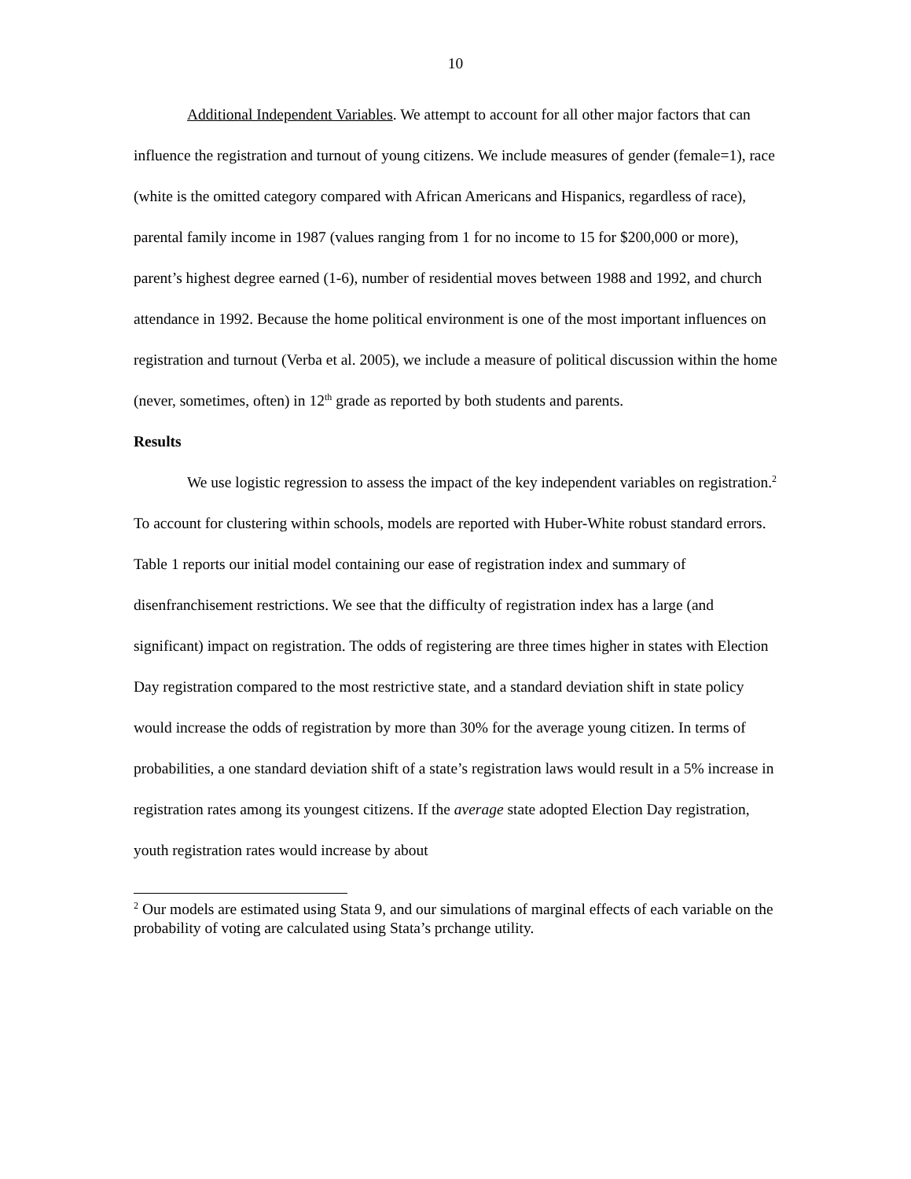10
Additional Independent Variables. We attempt to account for all other major factors that can influence the registration and turnout of young citizens. We include measures of gender (female=1), race (white is the omitted category compared with African Americans and Hispanics, regardless of race), parental family income in 1987 (values ranging from 1 for no income to 15 for $200,000 or more), parent’s highest degree earned (1-6), number of residential moves between 1988 and 1992, and church attendance in 1992. Because the home political environment is one of the most important influences on registration and turnout (Verba et al. 2005), we include a measure of political discussion within the home (never, sometimes, often) in 12<sup>th</sup> grade as reported by both students and parents.
Results
We use logistic regression to assess the impact of the key independent variables on registration.<sup>2</sup> To account for clustering within schools, models are reported with Huber-White robust standard errors. Table 1 reports our initial model containing our ease of registration index and summary of disenfranchisement restrictions. We see that the difficulty of registration index has a large (and significant) impact on registration. The odds of registering are three times higher in states with Election Day registration compared to the most restrictive state, and a standard deviation shift in state policy would increase the odds of registration by more than 30% for the average young citizen. In terms of probabilities, a one standard deviation shift of a state’s registration laws would result in a 5% increase in registration rates among its youngest citizens. If the average state adopted Election Day registration, youth registration rates would increase by about
<sup>2</sup> Our models are estimated using Stata 9, and our simulations of marginal effects of each variable on the probability of voting are calculated using Stata’s prchange utility.